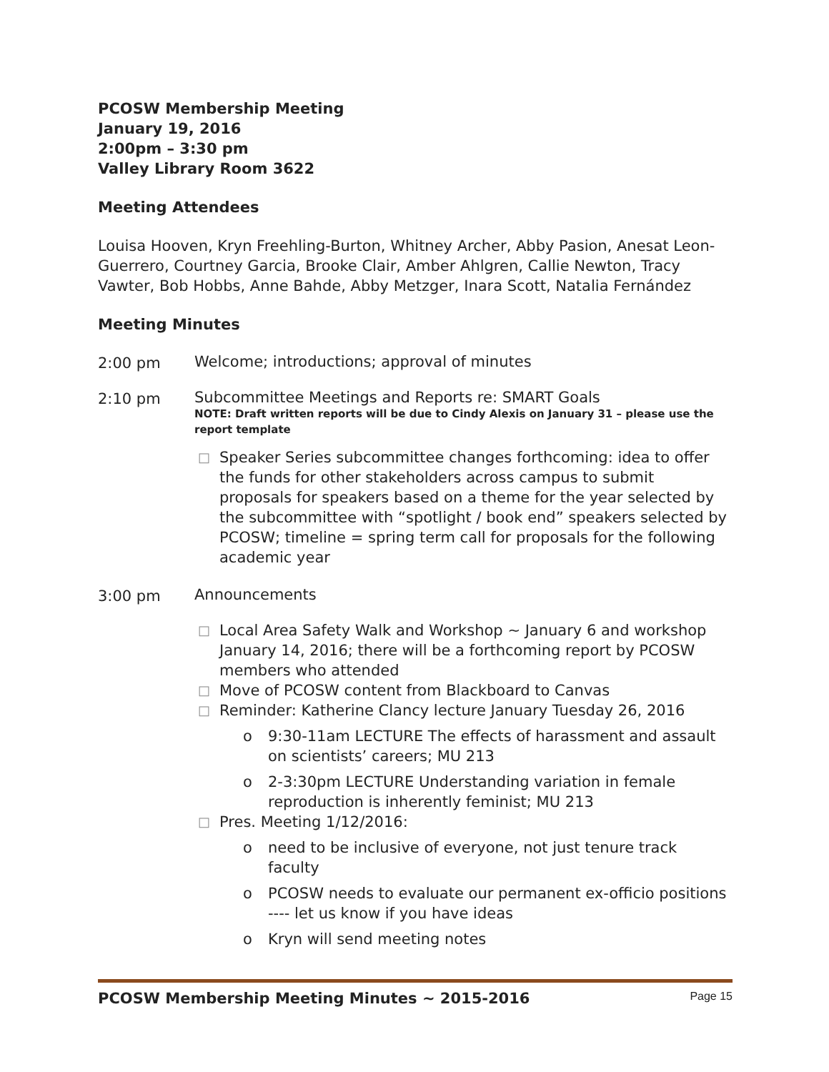PCOSW Membership Meeting
January 19, 2016
2:00pm – 3:30 pm
Valley Library Room 3622
Meeting Attendees
Louisa Hooven, Kryn Freehling-Burton, Whitney Archer, Abby Pasion, Anesat Leon-Guerrero, Courtney Garcia, Brooke Clair, Amber Ahlgren, Callie Newton, Tracy Vawter, Bob Hobbs, Anne Bahde, Abby Metzger, Inara Scott, Natalia Fernández
Meeting Minutes
2:00 pm
Welcome; introductions; approval of minutes
2:10 pm
Subcommittee Meetings and Reports re: SMART Goals
NOTE: Draft written reports will be due to Cindy Alexis on January 31 – please use the report template
□ Speaker Series subcommittee changes forthcoming: idea to offer the funds for other stakeholders across campus to submit proposals for speakers based on a theme for the year selected by the subcommittee with “spotlight / book end” speakers selected by PCOSW; timeline = spring term call for proposals for the following academic year
3:00 pm
Announcements
□ Local Area Safety Walk and Workshop ~ January 6 and workshop January 14, 2016; there will be a forthcoming report by PCOSW members who attended
□ Move of PCOSW content from Blackboard to Canvas
□ Reminder: Katherine Clancy lecture January Tuesday 26, 2016
o 9:30-11am LECTURE The effects of harassment and assault on scientists’ careers; MU 213
o 2-3:30pm LECTURE Understanding variation in female reproduction is inherently feminist; MU 213
□ Pres. Meeting 1/12/2016:
o need to be inclusive of everyone, not just tenure track faculty
o PCOSW needs to evaluate our permanent ex-officio positions ---- let us know if you have ideas
o Kryn will send meeting notes
PCOSW Membership Meeting Minutes ~ 2015-2016 Page 15